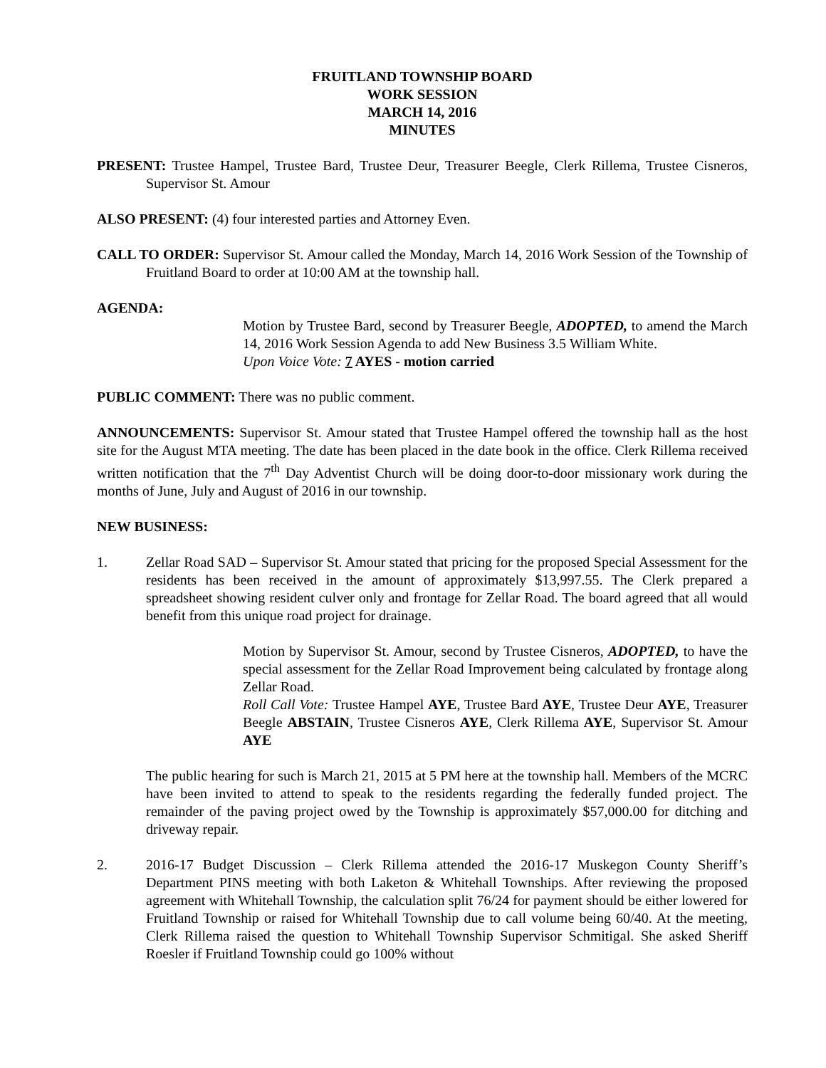FRUITLAND TOWNSHIP BOARD
WORK SESSION
MARCH 14, 2016
MINUTES
PRESENT: Trustee Hampel, Trustee Bard, Trustee Deur, Treasurer Beegle, Clerk Rillema, Trustee Cisneros, Supervisor St. Amour
ALSO PRESENT: (4) four interested parties and Attorney Even.
CALL TO ORDER: Supervisor St. Amour called the Monday, March 14, 2016 Work Session of the Township of Fruitland Board to order at 10:00 AM at the township hall.
AGENDA:
Motion by Trustee Bard, second by Treasurer Beegle, ADOPTED, to amend the March 14, 2016 Work Session Agenda to add New Business 3.5 William White.
Upon Voice Vote: 7 AYES - motion carried
PUBLIC COMMENT: There was no public comment.
ANNOUNCEMENTS: Supervisor St. Amour stated that Trustee Hampel offered the township hall as the host site for the August MTA meeting. The date has been placed in the date book in the office. Clerk Rillema received written notification that the 7<sup>th</sup> Day Adventist Church will be doing door-to-door missionary work during the months of June, July and August of 2016 in our township.
NEW BUSINESS:
1. Zellar Road SAD – Supervisor St. Amour stated that pricing for the proposed Special Assessment for the residents has been received in the amount of approximately $13,997.55. The Clerk prepared a spreadsheet showing resident culver only and frontage for Zellar Road. The board agreed that all would benefit from this unique road project for drainage.
Motion by Supervisor St. Amour, second by Trustee Cisneros, ADOPTED, to have the special assessment for the Zellar Road Improvement being calculated by frontage along Zellar Road.
Roll Call Vote: Trustee Hampel AYE, Trustee Bard AYE, Trustee Deur AYE, Treasurer Beegle ABSTAIN, Trustee Cisneros AYE, Clerk Rillema AYE, Supervisor St. Amour AYE
The public hearing for such is March 21, 2015 at 5 PM here at the township hall. Members of the MCRC have been invited to attend to speak to the residents regarding the federally funded project. The remainder of the paving project owed by the Township is approximately $57,000.00 for ditching and driveway repair.
2. 2016-17 Budget Discussion – Clerk Rillema attended the 2016-17 Muskegon County Sheriff’s Department PINS meeting with both Laketon & Whitehall Townships. After reviewing the proposed agreement with Whitehall Township, the calculation split 76/24 for payment should be either lowered for Fruitland Township or raised for Whitehall Township due to call volume being 60/40. At the meeting, Clerk Rillema raised the question to Whitehall Township Supervisor Schmitigal. She asked Sheriff Roesler if Fruitland Township could go 100% without